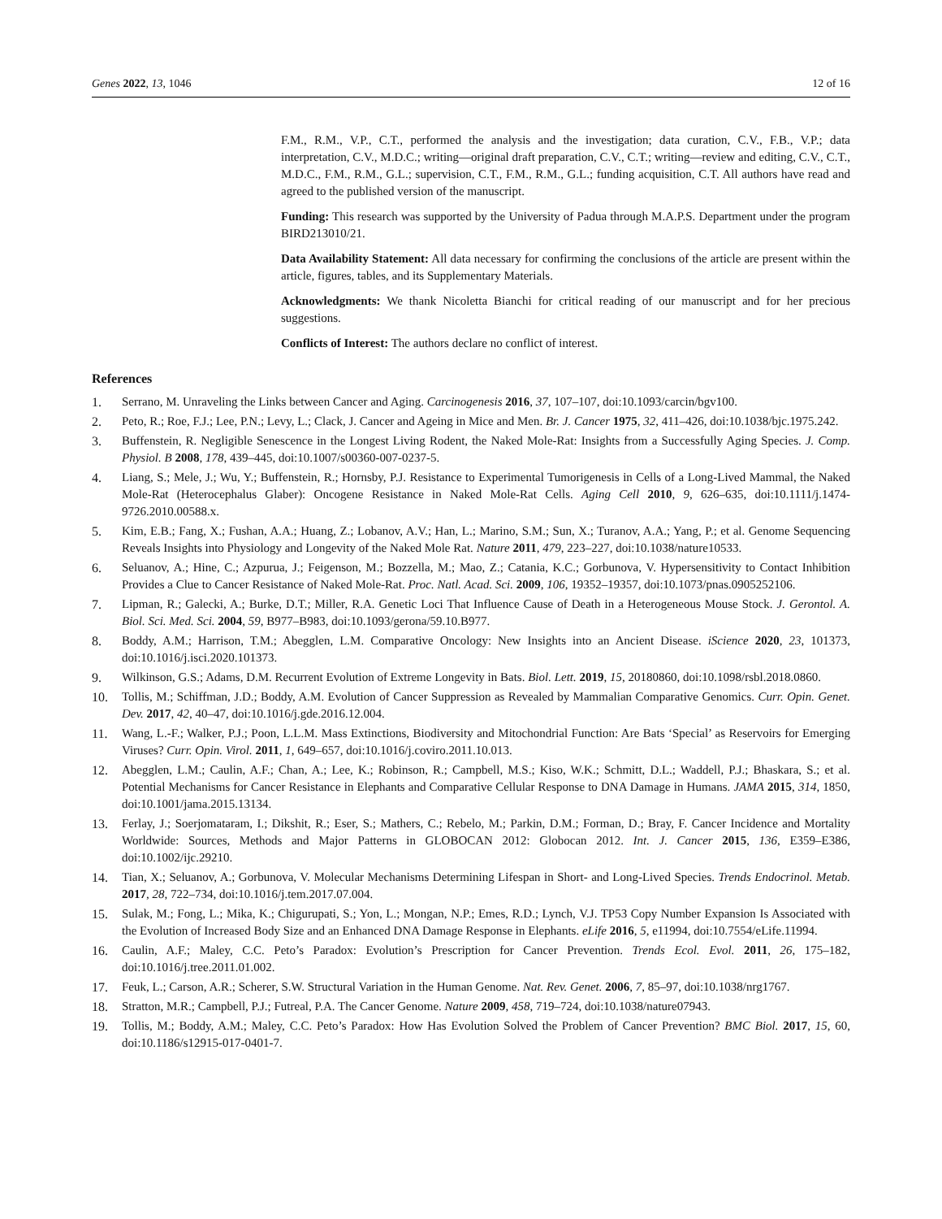Genes 2022, 13, 1046 12 of 16
F.M., R.M., V.P., C.T., performed the analysis and the investigation; data curation, C.V., F.B., V.P.; data interpretation, C.V., M.D.C.; writing—original draft preparation, C.V., C.T.; writing—review and editing, C.V., C.T., M.D.C., F.M., R.M., G.L.; supervision, C.T., F.M., R.M., G.L.; funding acquisition, C.T. All authors have read and agreed to the published version of the manuscript.
Funding: This research was supported by the University of Padua through M.A.P.S. Department under the program BIRD213010/21.
Data Availability Statement: All data necessary for confirming the conclusions of the article are present within the article, figures, tables, and its Supplementary Materials.
Acknowledgments: We thank Nicoletta Bianchi for critical reading of our manuscript and for her precious suggestions.
Conflicts of Interest: The authors declare no conflict of interest.
References
1. Serrano, M. Unraveling the Links between Cancer and Aging. Carcinogenesis 2016, 37, 107–107, doi:10.1093/carcin/bgv100.
2. Peto, R.; Roe, F.J.; Lee, P.N.; Levy, L.; Clack, J. Cancer and Ageing in Mice and Men. Br. J. Cancer 1975, 32, 411–426, doi:10.1038/bjc.1975.242.
3. Buffenstein, R. Negligible Senescence in the Longest Living Rodent, the Naked Mole-Rat: Insights from a Successfully Aging Species. J. Comp. Physiol. B 2008, 178, 439–445, doi:10.1007/s00360-007-0237-5.
4. Liang, S.; Mele, J.; Wu, Y.; Buffenstein, R.; Hornsby, P.J. Resistance to Experimental Tumorigenesis in Cells of a Long-Lived Mammal, the Naked Mole-Rat (Heterocephalus Glaber): Oncogene Resistance in Naked Mole-Rat Cells. Aging Cell 2010, 9, 626–635, doi:10.1111/j.1474-9726.2010.00588.x.
5. Kim, E.B.; Fang, X.; Fushan, A.A.; Huang, Z.; Lobanov, A.V.; Han, L.; Marino, S.M.; Sun, X.; Turanov, A.A.; Yang, P.; et al. Genome Sequencing Reveals Insights into Physiology and Longevity of the Naked Mole Rat. Nature 2011, 479, 223–227, doi:10.1038/nature10533.
6. Seluanov, A.; Hine, C.; Azpurua, J.; Feigenson, M.; Bozzella, M.; Mao, Z.; Catania, K.C.; Gorbunova, V. Hypersensitivity to Contact Inhibition Provides a Clue to Cancer Resistance of Naked Mole-Rat. Proc. Natl. Acad. Sci. 2009, 106, 19352–19357, doi:10.1073/pnas.0905252106.
7. Lipman, R.; Galecki, A.; Burke, D.T.; Miller, R.A. Genetic Loci That Influence Cause of Death in a Heterogeneous Mouse Stock. J. Gerontol. A. Biol. Sci. Med. Sci. 2004, 59, B977–B983, doi:10.1093/gerona/59.10.B977.
8. Boddy, A.M.; Harrison, T.M.; Abegglen, L.M. Comparative Oncology: New Insights into an Ancient Disease. iScience 2020, 23, 101373, doi:10.1016/j.isci.2020.101373.
9. Wilkinson, G.S.; Adams, D.M. Recurrent Evolution of Extreme Longevity in Bats. Biol. Lett. 2019, 15, 20180860, doi:10.1098/rsbl.2018.0860.
10. Tollis, M.; Schiffman, J.D.; Boddy, A.M. Evolution of Cancer Suppression as Revealed by Mammalian Comparative Genomics. Curr. Opin. Genet. Dev. 2017, 42, 40–47, doi:10.1016/j.gde.2016.12.004.
11. Wang, L.-F.; Walker, P.J.; Poon, L.L.M. Mass Extinctions, Biodiversity and Mitochondrial Function: Are Bats ‘Special’ as Reservoirs for Emerging Viruses? Curr. Opin. Virol. 2011, 1, 649–657, doi:10.1016/j.coviro.2011.10.013.
12. Abegglen, L.M.; Caulin, A.F.; Chan, A.; Lee, K.; Robinson, R.; Campbell, M.S.; Kiso, W.K.; Schmitt, D.L.; Waddell, P.J.; Bhaskara, S.; et al. Potential Mechanisms for Cancer Resistance in Elephants and Comparative Cellular Response to DNA Damage in Humans. JAMA 2015, 314, 1850, doi:10.1001/jama.2015.13134.
13. Ferlay, J.; Soerjomataram, I.; Dikshit, R.; Eser, S.; Mathers, C.; Rebelo, M.; Parkin, D.M.; Forman, D.; Bray, F. Cancer Incidence and Mortality Worldwide: Sources, Methods and Major Patterns in GLOBOCAN 2012: Globocan 2012. Int. J. Cancer 2015, 136, E359–E386, doi:10.1002/ijc.29210.
14. Tian, X.; Seluanov, A.; Gorbunova, V. Molecular Mechanisms Determining Lifespan in Short- and Long-Lived Species. Trends Endocrinol. Metab. 2017, 28, 722–734, doi:10.1016/j.tem.2017.07.004.
15. Sulak, M.; Fong, L.; Mika, K.; Chigurupati, S.; Yon, L.; Mongan, N.P.; Emes, R.D.; Lynch, V.J. TP53 Copy Number Expansion Is Associated with the Evolution of Increased Body Size and an Enhanced DNA Damage Response in Elephants. eLife 2016, 5, e11994, doi:10.7554/eLife.11994.
16. Caulin, A.F.; Maley, C.C. Peto’s Paradox: Evolution’s Prescription for Cancer Prevention. Trends Ecol. Evol. 2011, 26, 175–182, doi:10.1016/j.tree.2011.01.002.
17. Feuk, L.; Carson, A.R.; Scherer, S.W. Structural Variation in the Human Genome. Nat. Rev. Genet. 2006, 7, 85–97, doi:10.1038/nrg1767.
18. Stratton, M.R.; Campbell, P.J.; Futreal, P.A. The Cancer Genome. Nature 2009, 458, 719–724, doi:10.1038/nature07943.
19. Tollis, M.; Boddy, A.M.; Maley, C.C. Peto’s Paradox: How Has Evolution Solved the Problem of Cancer Prevention? BMC Biol. 2017, 15, 60, doi:10.1186/s12915-017-0401-7.